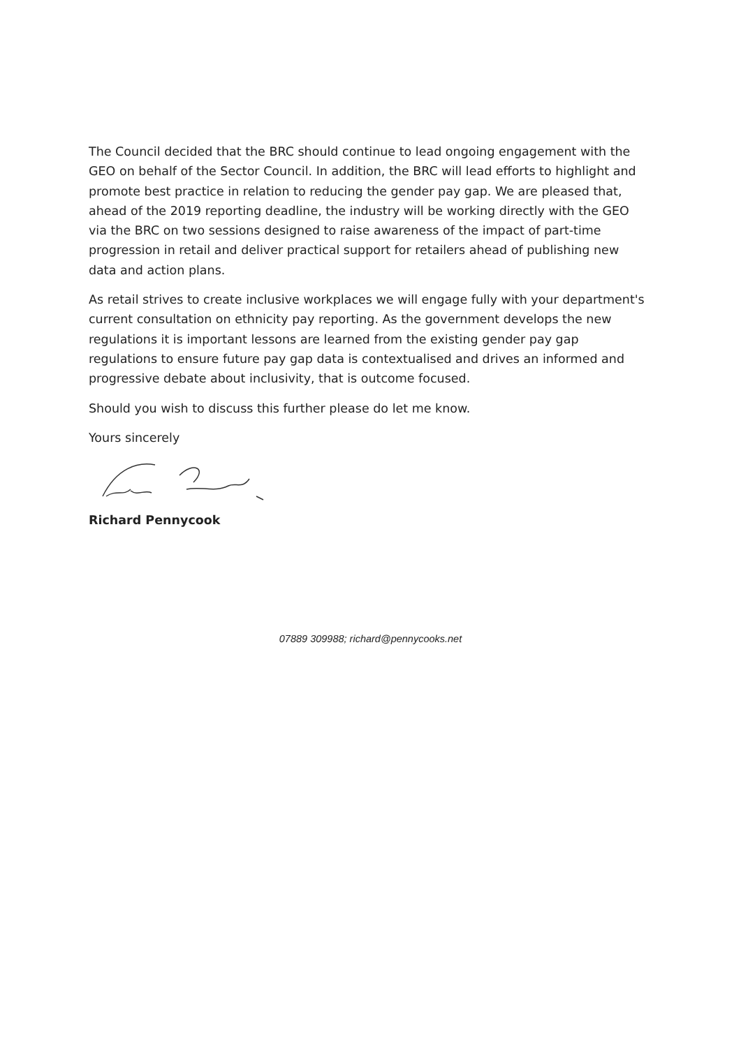The Council decided that the BRC should continue to lead ongoing engagement with the GEO on behalf of the Sector Council. In addition, the BRC will lead efforts to highlight and promote best practice in relation to reducing the gender pay gap. We are pleased that, ahead of the 2019 reporting deadline, the industry will be working directly with the GEO via the BRC on two sessions designed to raise awareness of the impact of part-time progression in retail and deliver practical support for retailers ahead of publishing new data and action plans.
As retail strives to create inclusive workplaces we will engage fully with your department's current consultation on ethnicity pay reporting. As the government develops the new regulations it is important lessons are learned from the existing gender pay gap regulations to ensure future pay gap data is contextualised and drives an informed and progressive debate about inclusivity, that is outcome focused.
Should you wish to discuss this further please do let me know.
Yours sincerely
Richard Pennycook
07889 309988; richard@pennycooks.net